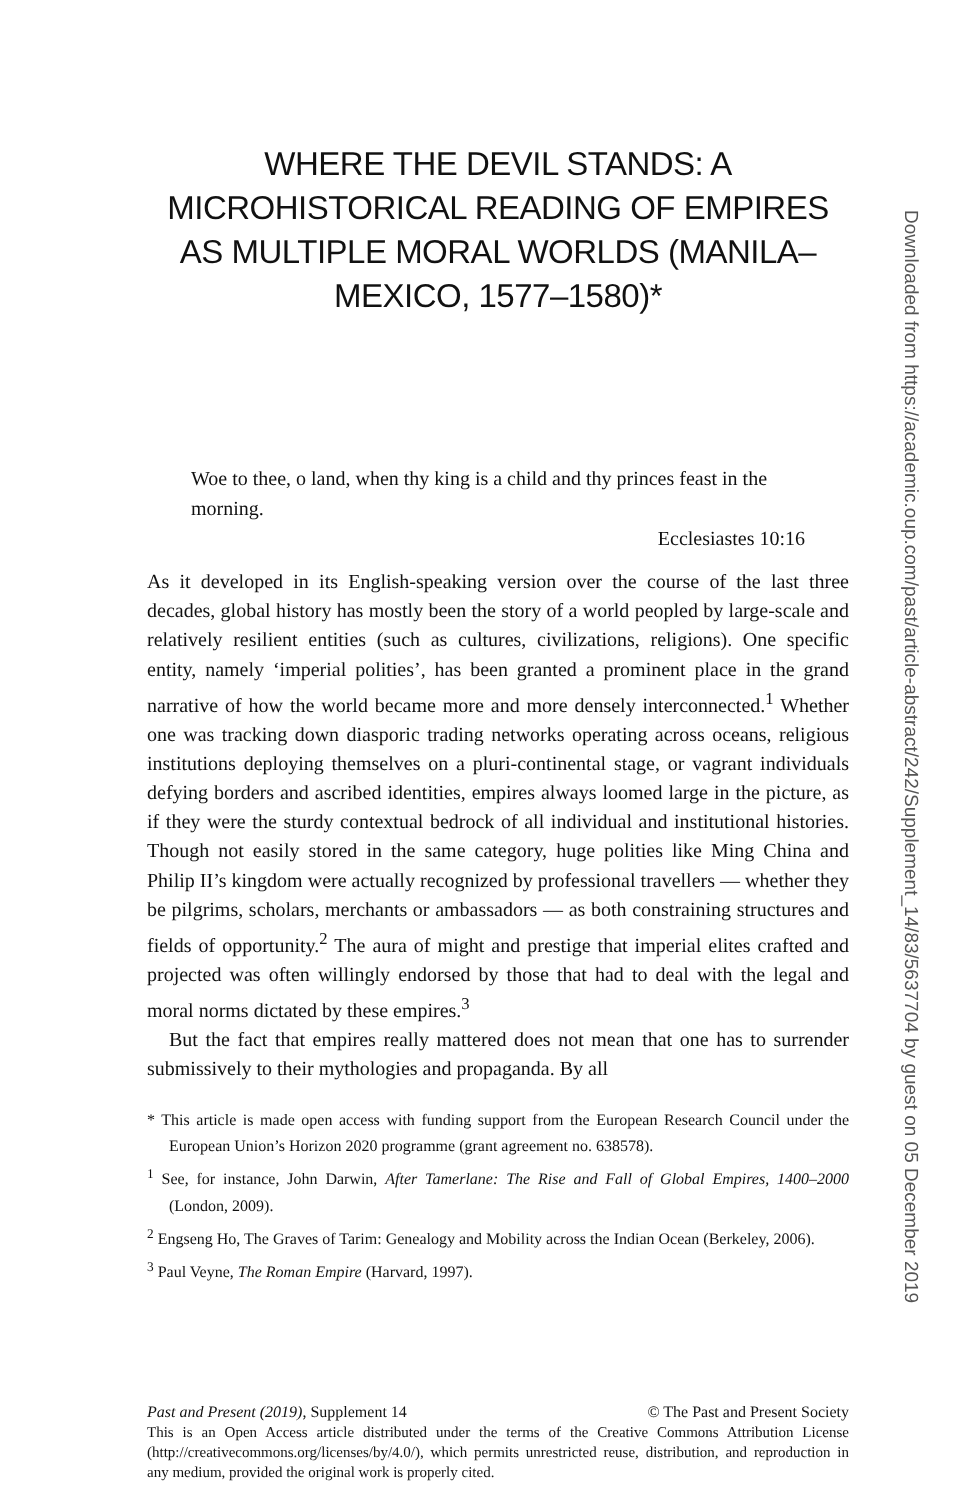WHERE THE DEVIL STANDS: A MICROHISTORICAL READING OF EMPIRES AS MULTIPLE MORAL WORLDS (MANILA–MEXICO, 1577–1580)*
Woe to thee, o land, when thy king is a child and thy princes feast in the morning.
Ecclesiastes 10:16
As it developed in its English-speaking version over the course of the last three decades, global history has mostly been the story of a world peopled by large-scale and relatively resilient entities (such as cultures, civilizations, religions). One specific entity, namely ‘imperial polities’, has been granted a prominent place in the grand narrative of how the world became more and more densely interconnected.<sup>1</sup> Whether one was tracking down diasporic trading networks operating across oceans, religious institutions deploying themselves on a pluri-continental stage, or vagrant individuals defying borders and ascribed identities, empires always loomed large in the picture, as if they were the sturdy contextual bedrock of all individual and institutional histories. Though not easily stored in the same category, huge polities like Ming China and Philip II’s kingdom were actually recognized by professional travellers — whether they be pilgrims, scholars, merchants or ambassadors — as both constraining structures and fields of opportunity.<sup>2</sup> The aura of might and prestige that imperial elites crafted and projected was often willingly endorsed by those that had to deal with the legal and moral norms dictated by these empires.<sup>3</sup>
But the fact that empires really mattered does not mean that one has to surrender submissively to their mythologies and propaganda. By all
* This article is made open access with funding support from the European Research Council under the European Union’s Horizon 2020 programme (grant agreement no. 638578).
<sup>1</sup> See, for instance, John Darwin, After Tamerlane: The Rise and Fall of Global Empires, 1400–2000 (London, 2009).
<sup>2</sup> Engseng Ho, The Graves of Tarim: Genealogy and Mobility across the Indian Ocean (Berkeley, 2006).
<sup>3</sup> Paul Veyne, The Roman Empire (Harvard, 1997).
Past and Present (2019), Supplement 14 © The Past and Present Society
This is an Open Access article distributed under the terms of the Creative Commons Attribution License (http://creativecommons.org/licenses/by/4.0/), which permits unrestricted reuse, distribution, and reproduction in any medium, provided the original work is properly cited.
Downloaded from https://academic.oup.com/past/article-abstract/242/Supplement_14/83/5637704 by guest on 05 December 2019